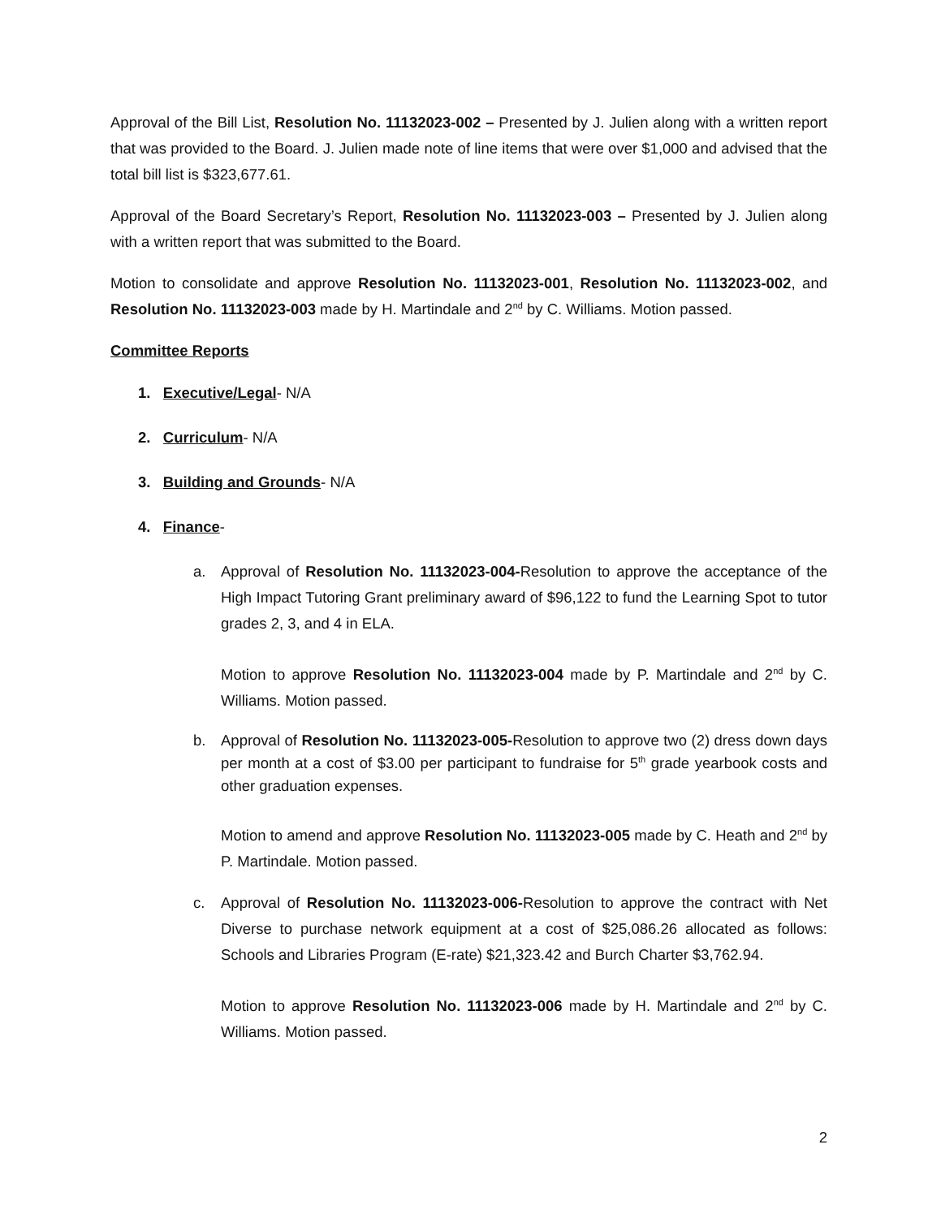Approval of the Bill List, Resolution No. 11132023-002 – Presented by J. Julien along with a written report that was provided to the Board. J. Julien made note of line items that were over $1,000 and advised that the total bill list is $323,677.61.
Approval of the Board Secretary’s Report, Resolution No. 11132023-003 – Presented by J. Julien along with a written report that was submitted to the Board.
Motion to consolidate and approve Resolution No. 11132023-001, Resolution No. 11132023-002, and Resolution No. 11132023-003 made by H. Martindale and 2<sup>nd</sup> by C. Williams. Motion passed.
Committee Reports
1. Executive/Legal- N/A
2. Curriculum- N/A
3. Building and Grounds- N/A
4. Finance-
a. Approval of Resolution No. 11132023-004-Resolution to approve the acceptance of the High Impact Tutoring Grant preliminary award of $96,122 to fund the Learning Spot to tutor grades 2, 3, and 4 in ELA.
Motion to approve Resolution No. 11132023-004 made by P. Martindale and 2<sup>nd</sup> by C. Williams. Motion passed.
b. Approval of Resolution No. 11132023-005-Resolution to approve two (2) dress down days per month at a cost of $3.00 per participant to fundraise for 5<sup>th</sup> grade yearbook costs and other graduation expenses.
Motion to amend and approve Resolution No. 11132023-005 made by C. Heath and 2<sup>nd</sup> by P. Martindale. Motion passed.
c. Approval of Resolution No. 11132023-006-Resolution to approve the contract with Net Diverse to purchase network equipment at a cost of $25,086.26 allocated as follows: Schools and Libraries Program (E-rate) $21,323.42 and Burch Charter $3,762.94.
Motion to approve Resolution No. 11132023-006 made by H. Martindale and 2<sup>nd</sup> by C. Williams. Motion passed.
2